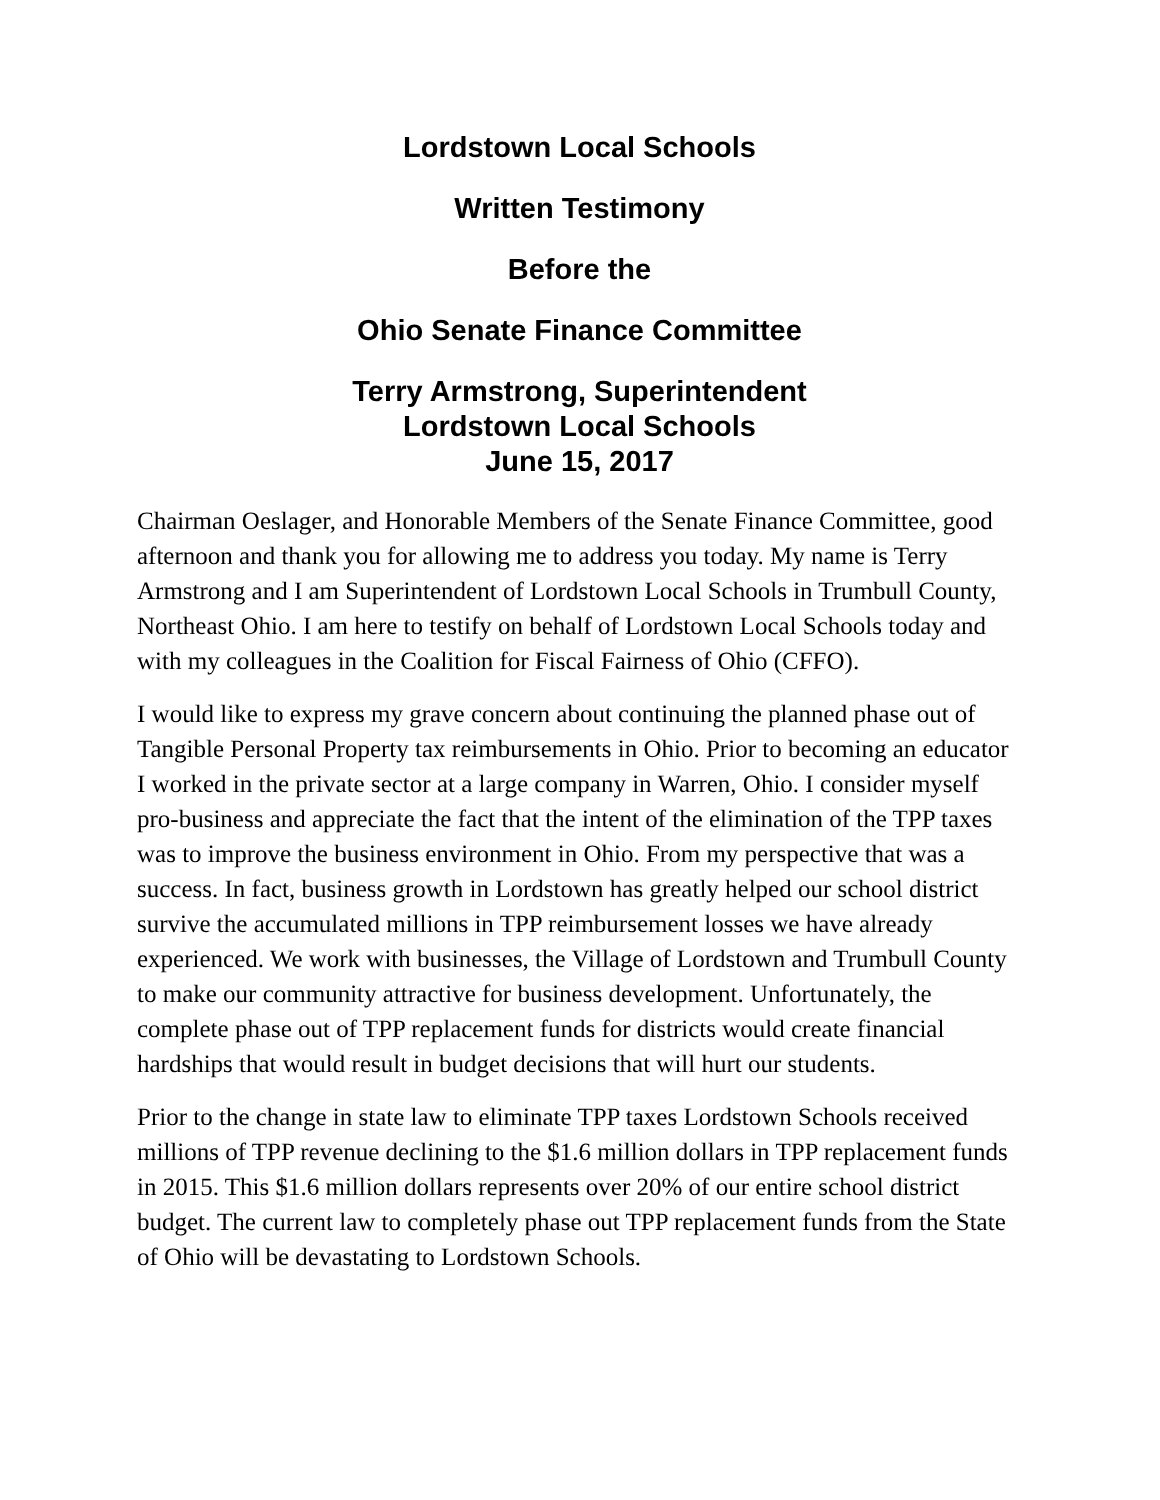Lordstown Local Schools
Written Testimony
Before the
Ohio Senate Finance Committee
Terry Armstrong, Superintendent
Lordstown Local Schools
June 15, 2017
Chairman Oeslager, and Honorable Members of the Senate Finance Committee, good afternoon and thank you for allowing me to address you today. My name is Terry Armstrong and I am Superintendent of Lordstown Local Schools in Trumbull County, Northeast Ohio. I am here to testify on behalf of Lordstown Local Schools today and with my colleagues in the Coalition for Fiscal Fairness of Ohio (CFFO).
I would like to express my grave concern about continuing the planned phase out of Tangible Personal Property tax reimbursements in Ohio. Prior to becoming an educator I worked in the private sector at a large company in Warren, Ohio. I consider myself pro-business and appreciate the fact that the intent of the elimination of the TPP taxes was to improve the business environment in Ohio. From my perspective that was a success. In fact, business growth in Lordstown has greatly helped our school district survive the accumulated millions in TPP reimbursement losses we have already experienced. We work with businesses, the Village of Lordstown and Trumbull County to make our community attractive for business development. Unfortunately, the complete phase out of TPP replacement funds for districts would create financial hardships that would result in budget decisions that will hurt our students.
Prior to the change in state law to eliminate TPP taxes Lordstown Schools received millions of TPP revenue declining to the $1.6 million dollars in TPP replacement funds in 2015. This $1.6 million dollars represents over 20% of our entire school district budget. The current law to completely phase out TPP replacement funds from the State of Ohio will be devastating to Lordstown Schools.